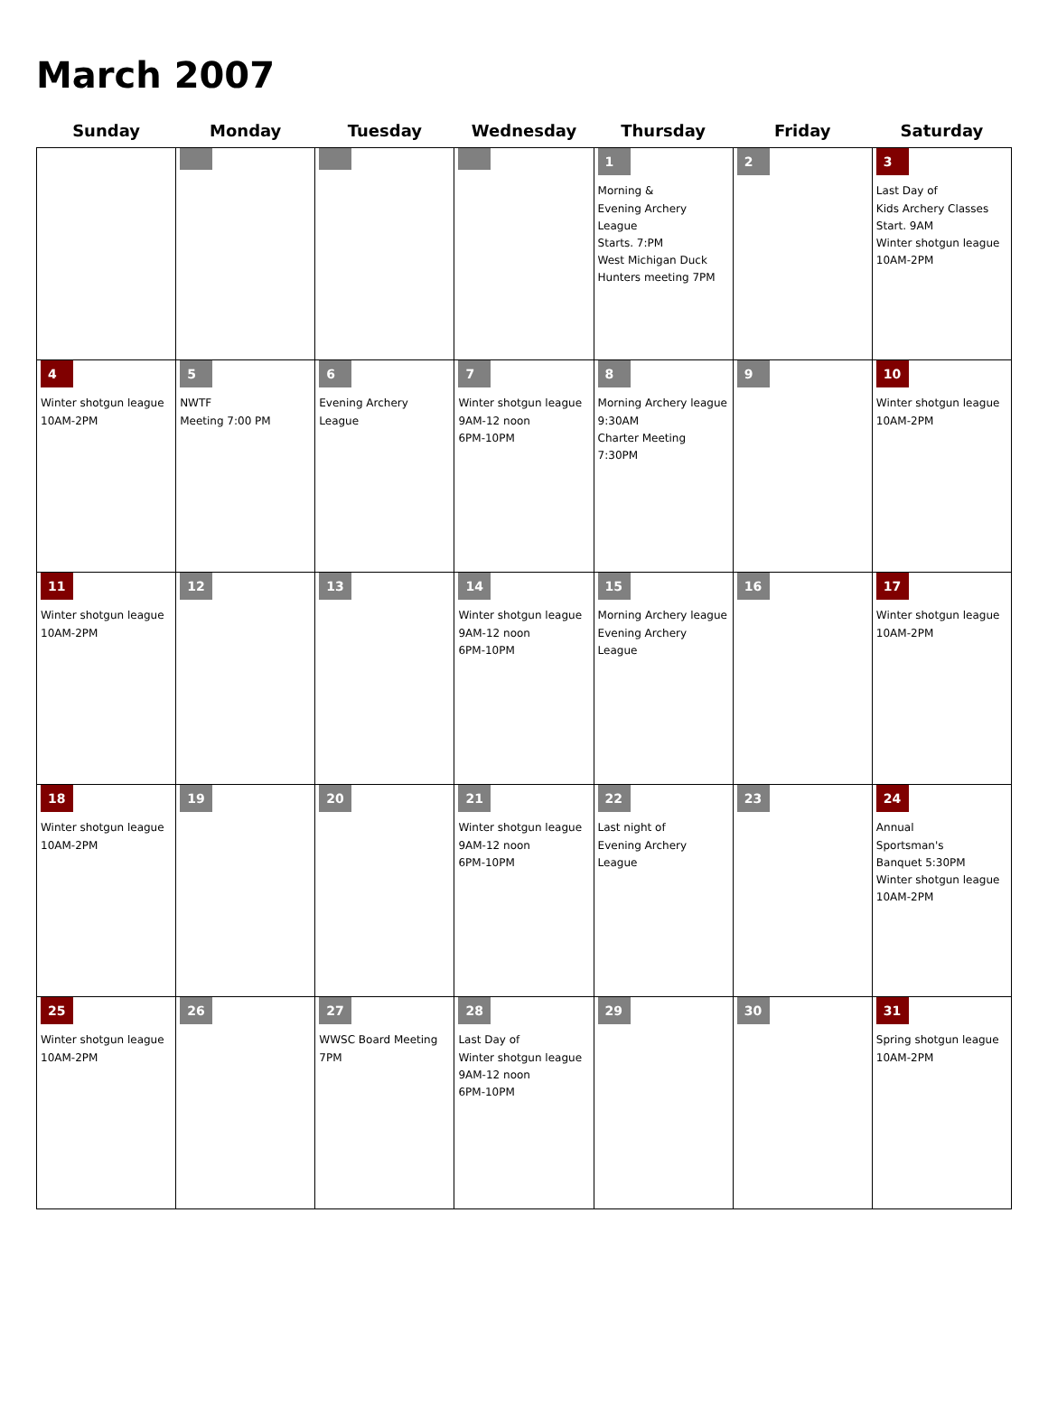March 2007
| Sunday | Monday | Tuesday | Wednesday | Thursday | Friday | Saturday |
| --- | --- | --- | --- | --- | --- | --- |
| | | | | 1 Morning & Evening Archery League Starts. 7:PM West Michigan Duck Hunters meeting 7PM | 2 | 3 Last Day of Kids Archery Classes Start. 9AM Winter shotgun league 10AM-2PM |
| 4 Winter shotgun league 10AM-2PM | 5 NWTF Meeting 7:00 PM | 6 Evening Archery League | 7 Winter shotgun league 9AM-12 noon 6PM-10PM | 8 Morning Archery league 9:30AM Charter Meeting 7:30PM | 9 | 10 Winter shotgun league 10AM-2PM |
| 11 Winter shotgun league 10AM-2PM | 12 | 13 | 14 Winter shotgun league 9AM-12 noon 6PM-10PM | 15 Morning Archery league Evening Archery League | 16 | 17 Winter shotgun league 10AM-2PM |
| 18 Winter shotgun league 10AM-2PM | 19 | 20 | 21 Winter shotgun league 9AM-12 noon 6PM-10PM | 22 Last night of Evening Archery League | 23 | 24 Annual Sportsman's Banquet 5:30PM Winter shotgun league 10AM-2PM |
| 25 Winter shotgun league 10AM-2PM | 26 | 27 WWSC Board Meeting 7PM | 28 Last Day of Winter shotgun league 9AM-12 noon 6PM-10PM | 29 | 30 | 31 Spring shotgun league 10AM-2PM |